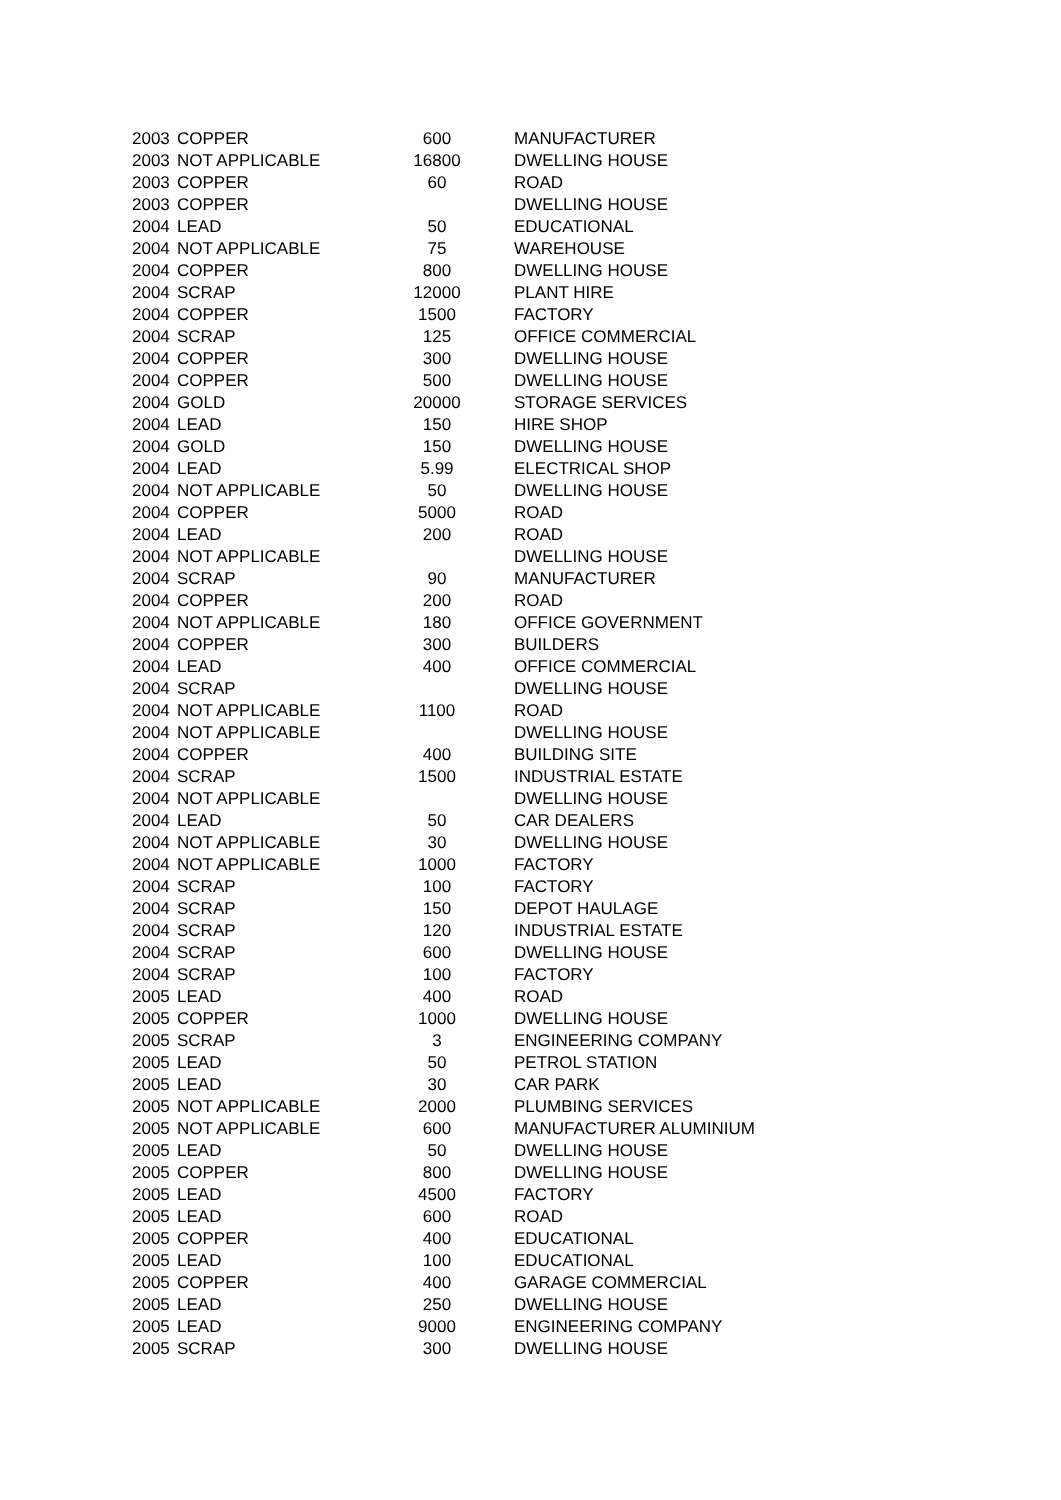| 2003 | COPPER | 600 | MANUFACTURER |
| 2003 | NOT APPLICABLE | 16800 | DWELLING HOUSE |
| 2003 | COPPER | 60 | ROAD |
| 2003 | COPPER | | DWELLING HOUSE |
| 2004 | LEAD | 50 | EDUCATIONAL |
| 2004 | NOT APPLICABLE | 75 | WAREHOUSE |
| 2004 | COPPER | 800 | DWELLING HOUSE |
| 2004 | SCRAP | 12000 | PLANT HIRE |
| 2004 | COPPER | 1500 | FACTORY |
| 2004 | SCRAP | 125 | OFFICE COMMERCIAL |
| 2004 | COPPER | 300 | DWELLING HOUSE |
| 2004 | COPPER | 500 | DWELLING HOUSE |
| 2004 | GOLD | 20000 | STORAGE SERVICES |
| 2004 | LEAD | 150 | HIRE SHOP |
| 2004 | GOLD | 150 | DWELLING HOUSE |
| 2004 | LEAD | 5.99 | ELECTRICAL SHOP |
| 2004 | NOT APPLICABLE | 50 | DWELLING HOUSE |
| 2004 | COPPER | 5000 | ROAD |
| 2004 | LEAD | 200 | ROAD |
| 2004 | NOT APPLICABLE | | DWELLING HOUSE |
| 2004 | SCRAP | 90 | MANUFACTURER |
| 2004 | COPPER | 200 | ROAD |
| 2004 | NOT APPLICABLE | 180 | OFFICE GOVERNMENT |
| 2004 | COPPER | 300 | BUILDERS |
| 2004 | LEAD | 400 | OFFICE COMMERCIAL |
| 2004 | SCRAP | | DWELLING HOUSE |
| 2004 | NOT APPLICABLE | 1100 | ROAD |
| 2004 | NOT APPLICABLE | | DWELLING HOUSE |
| 2004 | COPPER | 400 | BUILDING SITE |
| 2004 | SCRAP | 1500 | INDUSTRIAL ESTATE |
| 2004 | NOT APPLICABLE | | DWELLING HOUSE |
| 2004 | LEAD | 50 | CAR DEALERS |
| 2004 | NOT APPLICABLE | 30 | DWELLING HOUSE |
| 2004 | NOT APPLICABLE | 1000 | FACTORY |
| 2004 | SCRAP | 100 | FACTORY |
| 2004 | SCRAP | 150 | DEPOT HAULAGE |
| 2004 | SCRAP | 120 | INDUSTRIAL ESTATE |
| 2004 | SCRAP | 600 | DWELLING HOUSE |
| 2004 | SCRAP | 100 | FACTORY |
| 2005 | LEAD | 400 | ROAD |
| 2005 | COPPER | 1000 | DWELLING HOUSE |
| 2005 | SCRAP | 3 | ENGINEERING COMPANY |
| 2005 | LEAD | 50 | PETROL STATION |
| 2005 | LEAD | 30 | CAR PARK |
| 2005 | NOT APPLICABLE | 2000 | PLUMBING SERVICES |
| 2005 | NOT APPLICABLE | 600 | MANUFACTURER ALUMINIUM |
| 2005 | LEAD | 50 | DWELLING HOUSE |
| 2005 | COPPER | 800 | DWELLING HOUSE |
| 2005 | LEAD | 4500 | FACTORY |
| 2005 | LEAD | 600 | ROAD |
| 2005 | COPPER | 400 | EDUCATIONAL |
| 2005 | LEAD | 100 | EDUCATIONAL |
| 2005 | COPPER | 400 | GARAGE COMMERCIAL |
| 2005 | LEAD | 250 | DWELLING HOUSE |
| 2005 | LEAD | 9000 | ENGINEERING COMPANY |
| 2005 | SCRAP | 300 | DWELLING HOUSE |